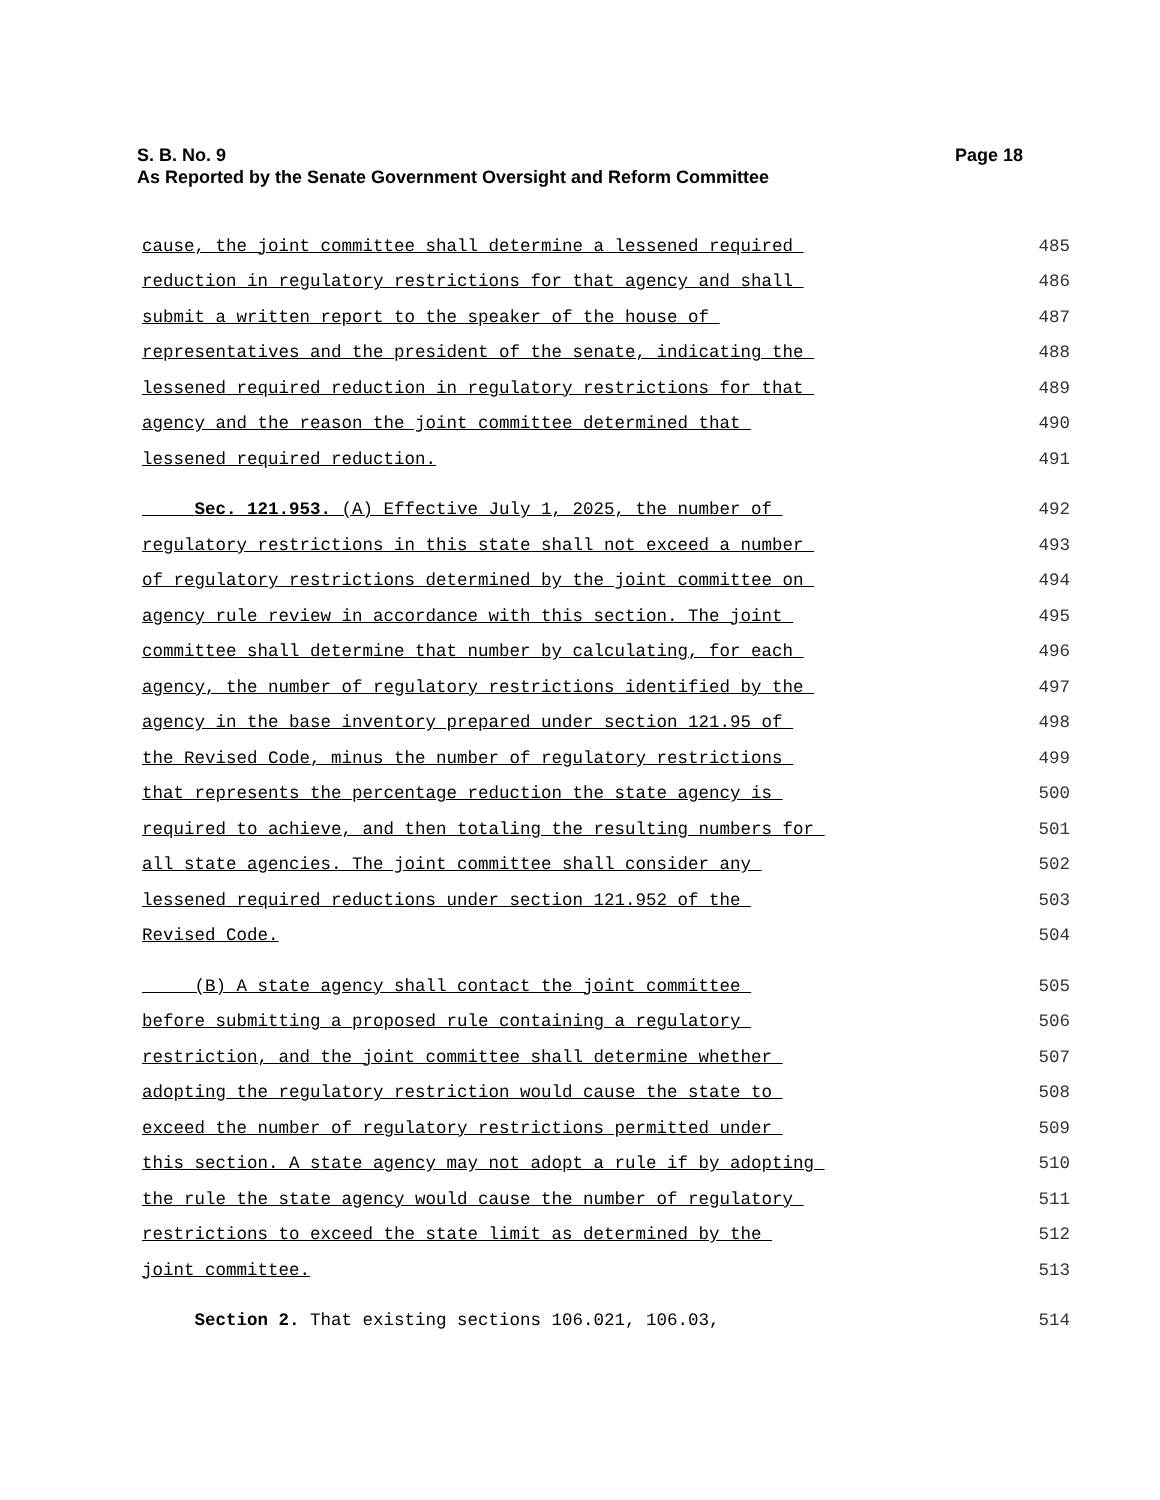Page 18 S. B. No. 9
As Reported by the Senate Government Oversight and Reform Committee
cause, the joint committee shall determine a lessened required 485
reduction in regulatory restrictions for that agency and shall 486
submit a written report to the speaker of the house of 487
representatives and the president of the senate, indicating the 488
lessened required reduction in regulatory restrictions for that 489
agency and the reason the joint committee determined that 490
lessened required reduction. 491
Sec. 121.953. (A) Effective July 1, 2025, the number of 492
regulatory restrictions in this state shall not exceed a number 493
of regulatory restrictions determined by the joint committee on 494
agency rule review in accordance with this section. The joint 495
committee shall determine that number by calculating, for each 496
agency, the number of regulatory restrictions identified by the 497
agency in the base inventory prepared under section 121.95 of 498
the Revised Code, minus the number of regulatory restrictions 499
that represents the percentage reduction the state agency is 500
required to achieve, and then totaling the resulting numbers for 501
all state agencies. The joint committee shall consider any 502
lessened required reductions under section 121.952 of the 503
Revised Code. 504
(B) A state agency shall contact the joint committee 505
before submitting a proposed rule containing a regulatory 506
restriction, and the joint committee shall determine whether 507
adopting the regulatory restriction would cause the state to 508
exceed the number of regulatory restrictions permitted under 509
this section. A state agency may not adopt a rule if by adopting 510
the rule the state agency would cause the number of regulatory 511
restrictions to exceed the state limit as determined by the 512
joint committee. 513
Section 2. That existing sections 106.021, 106.03, 514